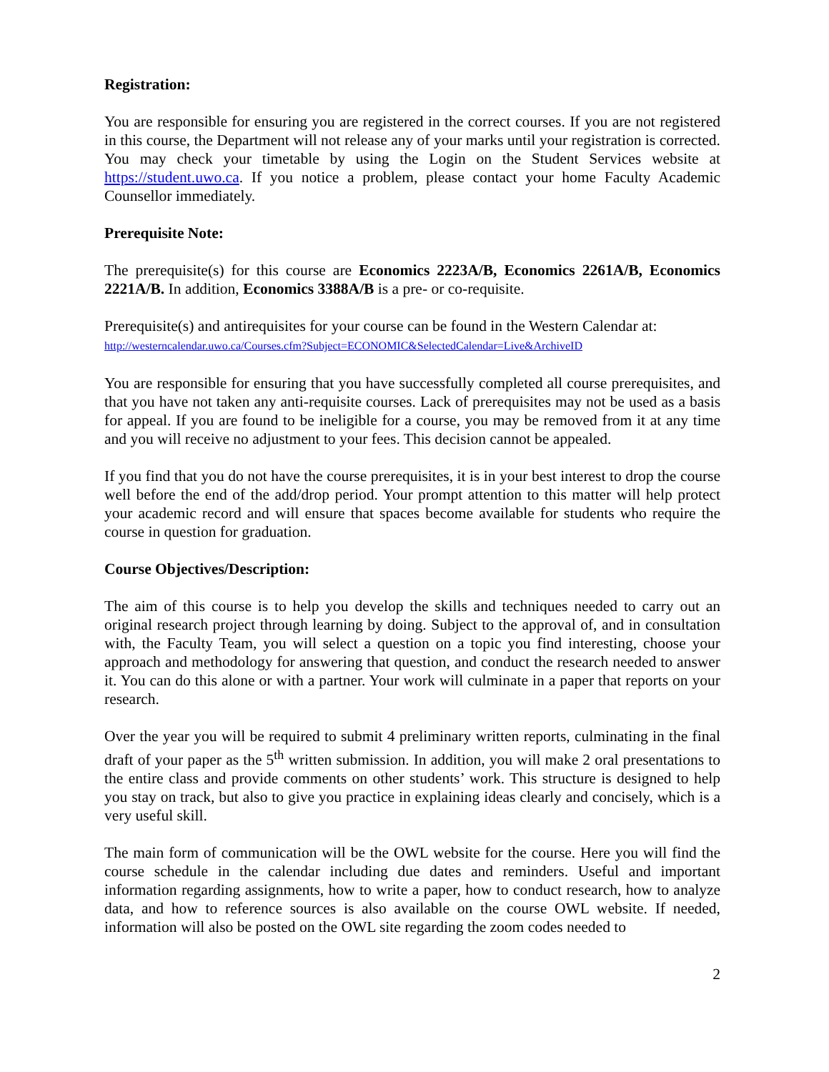Registration:
You are responsible for ensuring you are registered in the correct courses. If you are not registered in this course, the Department will not release any of your marks until your registration is corrected. You may check your timetable by using the Login on the Student Services website at https://student.uwo.ca. If you notice a problem, please contact your home Faculty Academic Counsellor immediately.
Prerequisite Note:
The prerequisite(s) for this course are Economics 2223A/B, Economics 2261A/B, Economics 2221A/B. In addition, Economics 3388A/B is a pre- or co-requisite.
Prerequisite(s) and antirequisites for your course can be found in the Western Calendar at:
http://westerncalendar.uwo.ca/Courses.cfm?Subject=ECONOMIC&SelectedCalendar=Live&ArchiveID
You are responsible for ensuring that you have successfully completed all course prerequisites, and that you have not taken any anti-requisite courses. Lack of prerequisites may not be used as a basis for appeal. If you are found to be ineligible for a course, you may be removed from it at any time and you will receive no adjustment to your fees. This decision cannot be appealed.
If you find that you do not have the course prerequisites, it is in your best interest to drop the course well before the end of the add/drop period. Your prompt attention to this matter will help protect your academic record and will ensure that spaces become available for students who require the course in question for graduation.
Course Objectives/Description:
The aim of this course is to help you develop the skills and techniques needed to carry out an original research project through learning by doing. Subject to the approval of, and in consultation with, the Faculty Team, you will select a question on a topic you find interesting, choose your approach and methodology for answering that question, and conduct the research needed to answer it. You can do this alone or with a partner. Your work will culminate in a paper that reports on your research.
Over the year you will be required to submit 4 preliminary written reports, culminating in the final draft of your paper as the 5<sup>th</sup> written submission. In addition, you will make 2 oral presentations to the entire class and provide comments on other students’ work. This structure is designed to help you stay on track, but also to give you practice in explaining ideas clearly and concisely, which is a very useful skill.
The main form of communication will be the OWL website for the course. Here you will find the course schedule in the calendar including due dates and reminders. Useful and important information regarding assignments, how to write a paper, how to conduct research, how to analyze data, and how to reference sources is also available on the course OWL website. If needed, information will also be posted on the OWL site regarding the zoom codes needed to
2